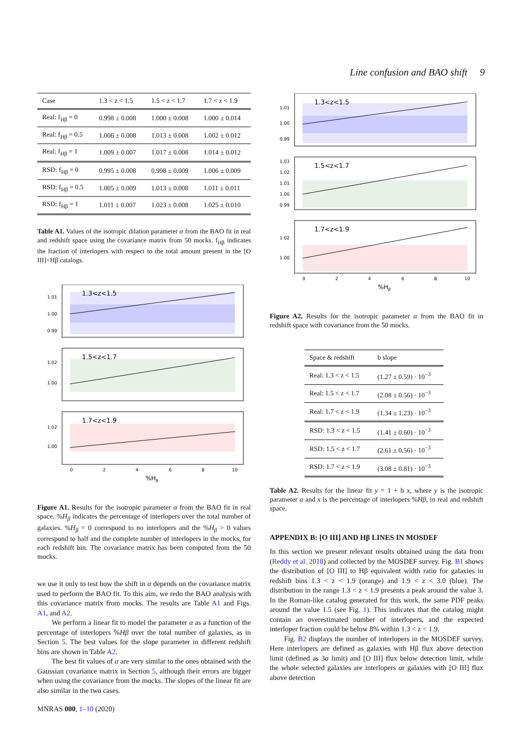Line confusion and BAO shift 9
| Case | 1.3 < z < 1.5 | 1.5 < z < 1.7 | 1.7 < z < 1.9 |
| --- | --- | --- | --- |
| Real: f<sub>Hβ</sub> = 0 | 0.998 ± 0.008 | 1.000 ± 0.008 | 1.000 ± 0.014 |
| Real: f<sub>Hβ</sub> = 0.5 | 1.006 ± 0.008 | 1.013 ± 0.008 | 1.002 ± 0.012 |
| Real: f<sub>Hβ</sub> = 1 | 1.009 ± 0.007 | 1.017 ± 0.008 | 1.014 ± 0.012 |
| RSD: f<sub>Hβ</sub> = 0 | 0.995 ± 0.008 | 0.998 ± 0.009 | 1.006 ± 0.009 |
| RSD: f<sub>Hβ</sub> = 0.5 | 1.005 ± 0.009 | 1.013 ± 0.008 | 1.011 ± 0.011 |
| RSD: f<sub>Hβ</sub> = 1 | 1.011 ± 0.007 | 1.023 ± 0.008 | 1.025 ± 0.010 |
Table A1. Values of the isotropic dilation parameter α from the BAO fit in real and redshift space using the covariance matrix from 50 mocks. f<sub>Hβ</sub> indicates the fraction of interlopers with respect to the total amount present in the [O III]+Hβ catalogs.
1.3<z<1.5
1.01
1.00
0.99
1.5<z<1.7
1.02
1.00
1.7<z<1.9
1.02
1.00
0
2
4
6
8
10
%Hβ
Figure A1. Results for the isotropic parameter α from the BAO fit in real space. %H<sub>β</sub> indicates the percentage of interlopers over the total number of galaxies. %H<sub>β</sub> = 0 correspond to no interlopers and the %H<sub>β</sub> > 0 values correspond to half and the complete number of interlopers in the mocks, for each redshift bin. The covariance matrix has been computed from the 50 mocks.
we use it only to test how the shift in α depends on the covariance matrix used to perform the BAO fit. To this aim, we redo the BAO analysis with this covariance matrix from mocks. The results are Table A1 and Figs. A1, and A2.
We perform a linear fit to model the parameter α as a function of the percentage of interlopers %Hβ over the total number of galaxies, as in Section 5. The best values for the slope parameter in different redshift bins are shown in Table A2.
The best fit values of α are very similar to the ones obtained with the Gaussian covariance matrix in Section 5, although their errors are bigger when using the covariance from the mocks. The slopes of the linear fit are also similar in the two cases.
MNRAS 000, 1–10 (2020)
1.3<z<1.5
1.01
1.00
0.99
1.5<z<1.7
1.03
1.02
1.01
1.00
0.99
1.7<z<1.9
1.02
1.00
0
2
4
6
8
10
%Hβ
Figure A2. Results for the isotropic parameter α from the BAO fit in redshift space with covariance from the 50 mocks.
| Space & redshift | b slope |
| --- | --- |
| Real: 1.3 < z < 1.5 | (1.27 ± 0.59) · 10<sup>−3</sup> |
| Real: 1.5 < z < 1.7 | (2.08 ± 0.56) · 10<sup>−3</sup> |
| Real: 1.7 < z < 1.9 | (1.34 ± 1.23) · 10<sup>−3</sup> |
| RSD: 1.3 < z < 1.5 | (1.41 ± 0.60) · 10<sup>−3</sup> |
| RSD: 1.5 < z < 1.7 | (2.61 ± 0.56) · 10<sup>−3</sup> |
| RSD: 1.7 < z < 1.9 | (3.08 ± 0.81) · 10<sup>−3</sup> |
Table A2. Results for the linear fit y = 1 + b x, where y is the isotropic parameter α and x is the percentage of interlopers %Hβ, in real and redshift space.
APPENDIX B: [O III] AND Hβ LINES IN MOSDEF
In this section we present relevant results obtained using the data from (Reddy et al. 2018) and collected by the MOSDEF survey. Fig. B1 shows the distribution of [O III] to Hβ equivalent width ratio for galaxies in redshift bins 1.3 < z < 1.9 (orange) and 1.9 < z < 3.0 (blue). The distribution in the range 1.3 < z < 1.9 presents a peak around the value 3. In the Roman-like catalog generated for this work, the same PDF peaks around the value 1.5 (see Fig. 1). This indicates that the catalog might contain an overestimated number of interlopers, and the expected interloper fraction could be below 8% within 1.3 < z < 1.9.
Fig. B2 displays the number of interlopers in the MOSDEF survey. Here interlopers are defined as galaxies with Hβ flux above detection limit (defined as 3σ limit) and [O III] flux below detection limit, while the whole selected galaxies are interlopers or galaxies with [O III] flux above detection